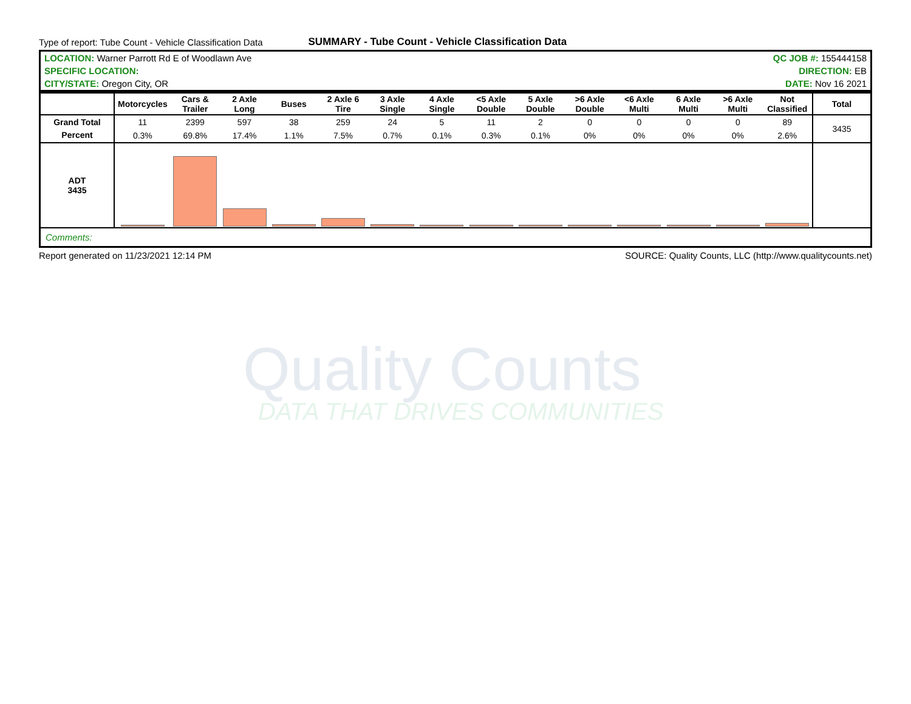Type of report: Tube Count - Vehicle Classification Data SUMMARY - Tube Count - Vehicle Classification Data
| LOCATION: Warner Parrott Rd E of Woodlawn Ave | QC JOB #: 155444158 |
| SPECIFIC LOCATION: | DIRECTION: EB |
| CITY/STATE: Oregon City, OR | DATE: Nov 16 2021 |
| | Motorcycles | Cars & Trailer | 2 Axle Long | Buses | 2 Axle 6 Tire | 3 Axle Single | 4 Axle Single | <5 Axle Double | 5 Axle Double | >6 Axle Double | <6 Axle Multi | 6 Axle Multi | >6 Axle Multi | Not Classified | Total |
| --- | --- | --- | --- | --- | --- | --- | --- | --- | --- | --- | --- | --- | --- | --- | --- |
| Grand Total Percent | 11 | 2399 | 597 | 38 | 259 | 24 | 5 | 11 | 2 | 0 | 0 | 0 | 0 | 89 | 3435 |
| | 0.3% | 69.8% | 17.4% | 1.1% | 7.5% | 0.7% | 0.1% | 0.3% | 0.1% | 0% | 0% | 0% | 0% | 2.6% | |
| ADT 3435 | | | | | | | | | | | | | | | |
| Comments: | | | | | | | | | | | | | | | |
Report generated on 11/23/2021 12:14 PM SOURCE: Quality Counts, LLC (http://www.qualitycounts.net)
Quality Counts
DATA THAT DRIVES COMMUNITIES